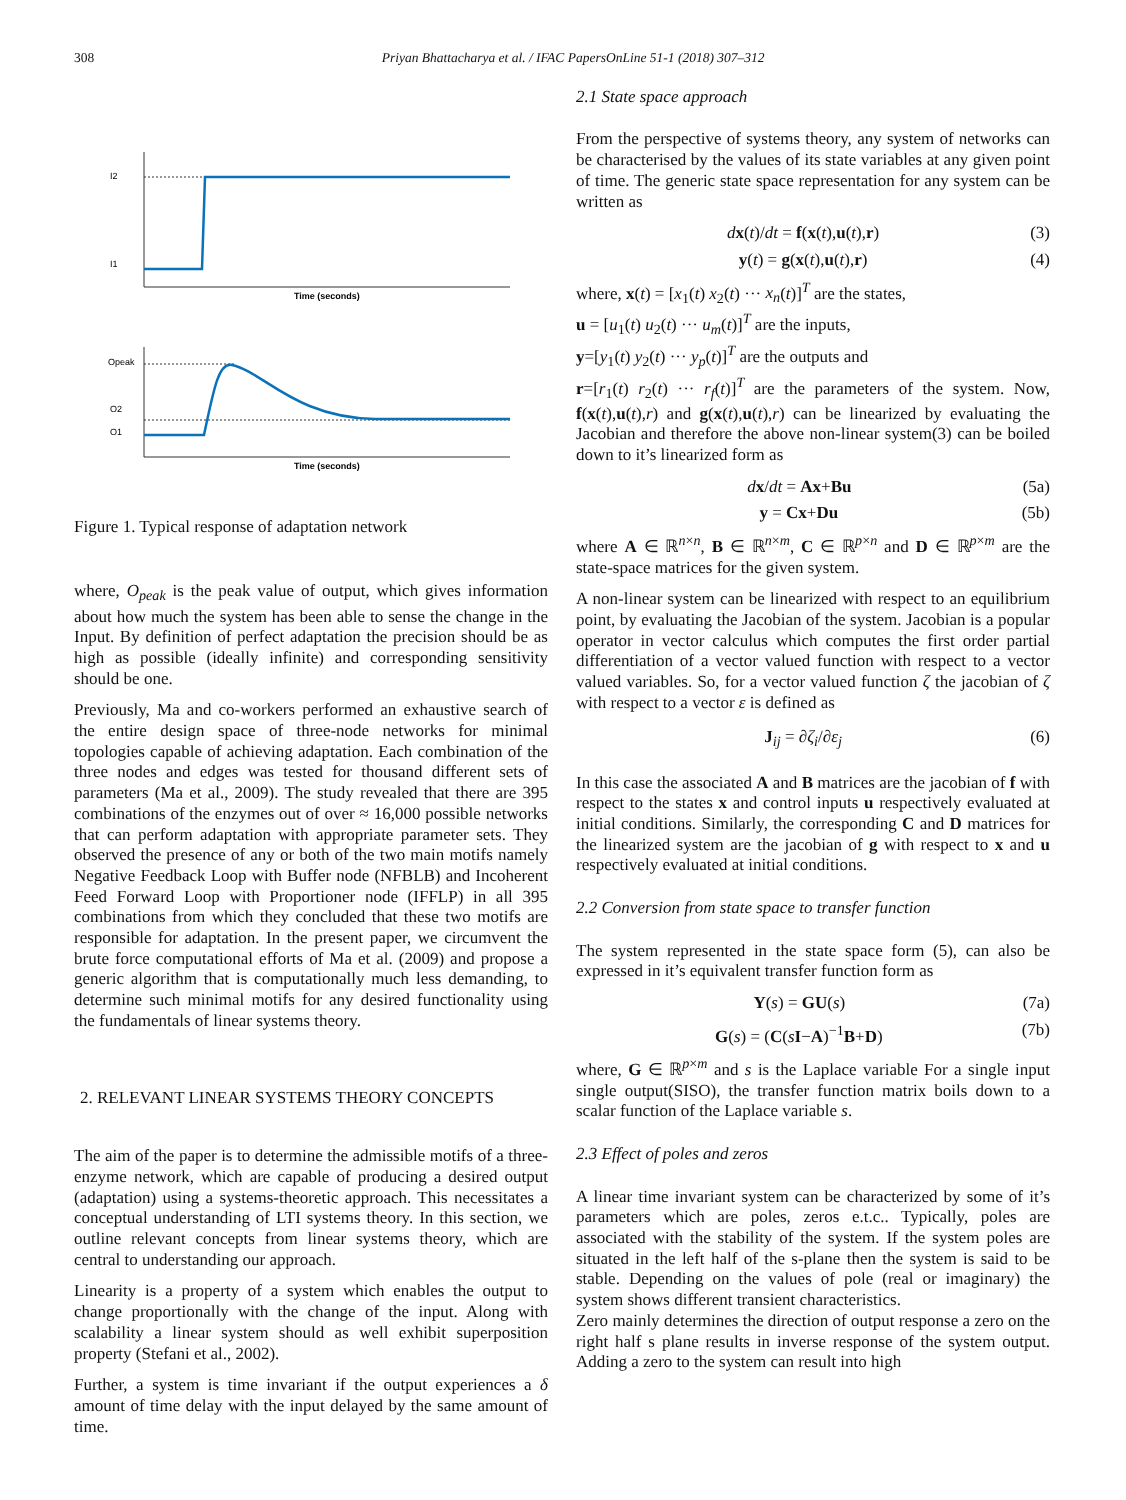308 Priyan Bhattacharya et al. / IFAC PapersOnLine 51-1 (2018) 307–312
I2
I1
Time (seconds)
Opeak
O2
O1
Time (seconds)
Figure 1. Typical response of adaptation network
where, O<sub>peak</sub> is the peak value of output, which gives information about how much the system has been able to sense the change in the Input. By definition of perfect adaptation the precision should be as high as possible (ideally infinite) and corresponding sensitivity should be one.
Previously, Ma and co-workers performed an exhaustive search of the entire design space of three-node networks for minimal topologies capable of achieving adaptation. Each combination of the three nodes and edges was tested for thousand different sets of parameters (Ma et al., 2009). The study revealed that there are 395 combinations of the enzymes out of over ≈ 16,000 possible networks that can perform adaptation with appropriate parameter sets. They observed the presence of any or both of the two main motifs namely Negative Feedback Loop with Buffer node (NFBLB) and Incoherent Feed Forward Loop with Proportioner node (IFFLP) in all 395 combinations from which they concluded that these two motifs are responsible for adaptation. In the present paper, we circumvent the brute force computational efforts of Ma et al. (2009) and propose a generic algorithm that is computationally much less demanding, to determine such minimal motifs for any desired functionality using the fundamentals of linear systems theory.
2. RELEVANT LINEAR SYSTEMS THEORY CONCEPTS
The aim of the paper is to determine the admissible motifs of a three-enzyme network, which are capable of producing a desired output (adaptation) using a systems-theoretic approach. This necessitates a conceptual understanding of LTI systems theory. In this section, we outline relevant concepts from linear systems theory, which are central to understanding our approach.
Linearity is a property of a system which enables the output to change proportionally with the change of the input. Along with scalability a linear system should as well exhibit superposition property (Stefani et al., 2002).
Further, a system is time invariant if the output experiences a δ amount of time delay with the input delayed by the same amount of time.
2.1 State space approach
From the perspective of systems theory, any system of networks can be characterised by the values of its state variables at any given point of time. The generic state space representation for any system can be written as
dx(t)/dt = f(x(t),u(t),r) (3)
y(t) = g(x(t),u(t),r) (4)
where, x(t) = [x<sub>1</sub>(t) x<sub>2</sub>(t) ··· x<sub>n</sub>(t)]<sup>T</sup> are the states,
u = [u<sub>1</sub>(t) u<sub>2</sub>(t) ··· u<sub>m</sub>(t)]<sup>T</sup> are the inputs,
y=[y<sub>1</sub>(t) y<sub>2</sub>(t) ··· y<sub>p</sub>(t)]<sup>T</sup> are the outputs and
r=[r<sub>1</sub>(t) r<sub>2</sub>(t) ··· r<sub>f</sub>(t)]<sup>T</sup> are the parameters of the system. Now, f(x(t),u(t),r) and g(x(t),u(t),r) can be linearized by evaluating the Jacobian and therefore the above non-linear system(3) can be boiled down to it’s linearized form as
dx/dt = Ax+Bu (5a)
y = Cx+Du (5b)
where A ∈ ℝ<sup>n×n</sup>, B ∈ ℝ<sup>n×m</sup>, C ∈ ℝ<sup>p×n</sup> and D ∈ ℝ<sup>p×m</sup> are the state-space matrices for the given system.
A non-linear system can be linearized with respect to an equilibrium point, by evaluating the Jacobian of the system. Jacobian is a popular operator in vector calculus which computes the first order partial differentiation of a vector valued function with respect to a vector valued variables. So, for a vector valued function ζ the jacobian of ζ with respect to a vector ε is defined as
J<sub>ij</sub> = ∂ζ<sub>i</sub>/∂ε<sub>j</sub> (6)
In this case the associated A and B matrices are the jacobian of f with respect to the states x and control inputs u respectively evaluated at initial conditions. Similarly, the corresponding C and D matrices for the linearized system are the jacobian of g with respect to x and u respectively evaluated at initial conditions.
2.2 Conversion from state space to transfer function
The system represented in the state space form (5), can also be expressed in it’s equivalent transfer function form as
Y(s) = GU(s) (7a)
G(s) = (C(sI−A)<sup>−1</sup>B+D) (7b)
where, G ∈ ℝ<sup>p×m</sup> and s is the Laplace variable For a single input single output(SISO), the transfer function matrix boils down to a scalar function of the Laplace variable s.
2.3 Effect of poles and zeros
A linear time invariant system can be characterized by some of it’s parameters which are poles, zeros e.t.c.. Typically, poles are associated with the stability of the system. If the system poles are situated in the left half of the s-plane then the system is said to be stable. Depending on the values of pole (real or imaginary) the system shows different transient characteristics.
Zero mainly determines the direction of output response a zero on the right half s plane results in inverse response of the system output. Adding a zero to the system can result into high